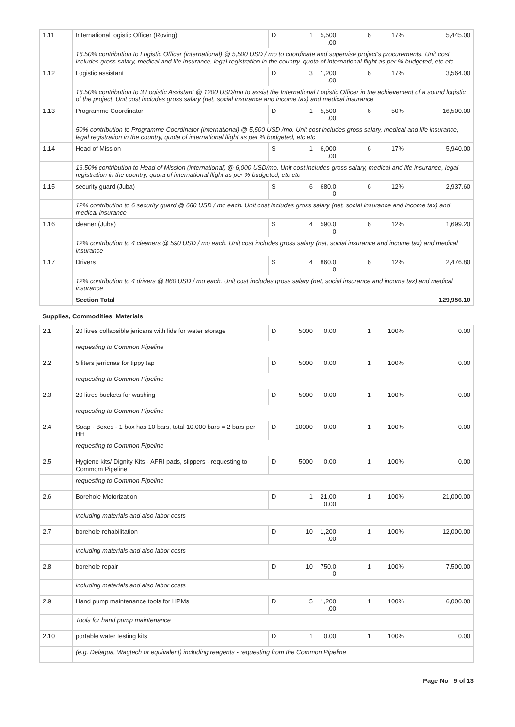| 1.11 | International logistic Officer (Roving) | D | 1 | 5,500 .00 | 6 | 17% | 5,445.00 |
| | 16.50% contribution to Logistic Officer (international) @ 5,500 USD / mo to coordinate and supervise project's procurements. Unit cost includes gross salary, medical and life insurance, legal registration in the country, quota of international flight as per % budgeted, etc etc | | | | | | |
| 1.12 | Logistic assistant | D | 3 | 1,200 .00 | 6 | 17% | 3,564.00 |
| | 16.50% contribution to 3 Logistic Assistant @ 1200 USD/mo to assist the International Logistic Officer in the achievement of a sound logistic of the project. Unit cost includes gross salary (net, social insurance and income tax) and medical insurance | | | | | | |
| 1.13 | Programme Coordinator | D | 1 | 5,500 .00 | 6 | 50% | 16,500.00 |
| | 50% contribution to Programme Coordinator (international) @ 5,500 USD /mo. Unit cost includes gross salary, medical and life insurance, legal registration in the country, quota of international flight as per % budgeted, etc etc | | | | | | |
| 1.14 | Head of Mission | S | 1 | 6,000 .00 | 6 | 17% | 5,940.00 |
| | 16.50% contribution to Head of Mission (international) @ 6,000 USD/mo. Unit cost includes gross salary, medical and life insurance, legal registration in the country, quota of international flight as per % budgeted, etc etc | | | | | | |
| 1.15 | security guard (Juba) | S | 6 | 680.0 0 | 6 | 12% | 2,937.60 |
| | 12% contribution to 6 security guard @ 680 USD / mo each. Unit cost includes gross salary (net, social insurance and income tax) and medical insurance | | | | | | |
| 1.16 | cleaner (Juba) | S | 4 | 590.0 0 | 6 | 12% | 1,699.20 |
| | 12% contribution to 4 cleaners @ 590 USD / mo each. Unit cost includes gross salary (net, social insurance and income tax) and medical insurance | | | | | | |
| 1.17 | Drivers | S | 4 | 860.0 0 | 6 | 12% | 2,476.80 |
| | 12% contribution to 4 drivers @ 860 USD / mo each. Unit cost includes gross salary (net, social insurance and income tax) and medical insurance | | | | | | |
| | Section Total | | | | | | 129,956.10 |
| Supplies, Commodities, Materials | | | | | | | |
| 2.1 | 20 litres collapsible jericans with lids for water storage | D | 5000 | 0.00 | 1 | 100% | 0.00 |
| | requesting to Common Pipeline | | | | | | |
| 2.2 | 5 liters jerricnas for tippy tap | D | 5000 | 0.00 | 1 | 100% | 0.00 |
| | requesting to Common Pipeline | | | | | | |
| 2.3 | 20 litres buckets for washing | D | 5000 | 0.00 | 1 | 100% | 0.00 |
| | requesting to Common Pipeline | | | | | | |
| 2.4 | Soap - Boxes - 1 box has 10 bars, total 10,000 bars = 2 bars per HH | D | 10000 | 0.00 | 1 | 100% | 0.00 |
| | requesting to Common Pipeline | | | | | | |
| 2.5 | Hygiene kits/ Dignity Kits - AFRI pads, slippers - requesting to Commom Pipeline | D | 5000 | 0.00 | 1 | 100% | 0.00 |
| | requesting to Common Pipeline | | | | | | |
| 2.6 | Borehole Motorization | D | 1 | 21,00 0.00 | 1 | 100% | 21,000.00 |
| | including materials and also labor costs | | | | | | |
| 2.7 | borehole rehabilitation | D | 10 | 1,200 .00 | 1 | 100% | 12,000.00 |
| | including materials and also labor costs | | | | | | |
| 2.8 | borehole repair | D | 10 | 750.0 0 | 1 | 100% | 7,500.00 |
| | including materials and also labor costs | | | | | | |
| 2.9 | Hand pump maintenance tools for HPMs | D | 5 | 1,200 .00 | 1 | 100% | 6,000.00 |
| | Tools for hand pump maintenance | | | | | | |
| 2.10 | portable water testing kits | D | 1 | 0.00 | 1 | 100% | 0.00 |
| | (e.g. Delagua, Wagtech or equivalent) including reagents - requesting from the Common Pipeline | | | | | | |
Page No : 9 of 13